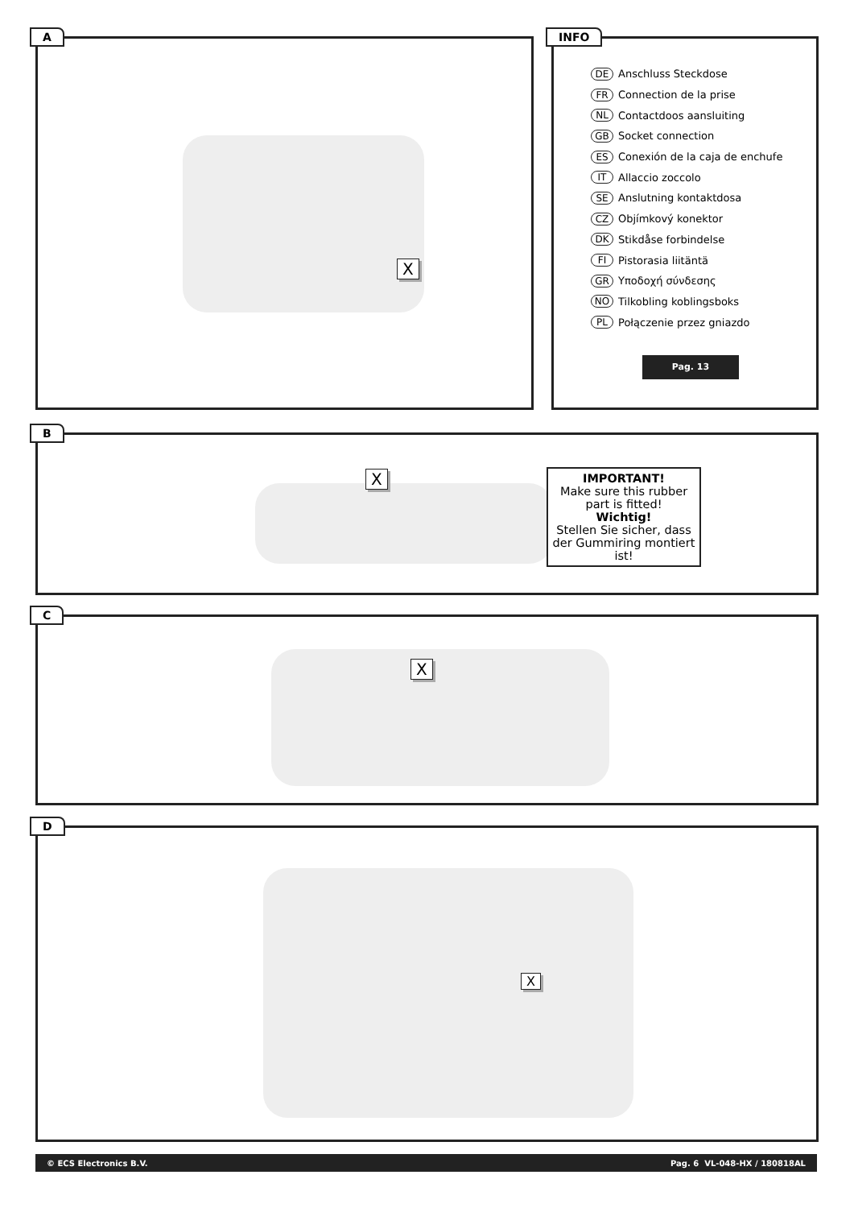A
X
INFO
DE Anschluss Steckdose
FR Connection de la prise
NL Contactdoos aansluiting
GB Socket connection
ES Conexión de la caja de enchufe
IT Allaccio zoccolo
SE Anslutning kontaktdosa
CZ Objímkový konektor
DK Stikdåse forbindelse
FI Pistorasia liitäntä
GR Υποδοχή σύνδεσης
NO Tilkobling koblingsboks
PL Połączenie przez gniazdo
Pag. 13
B
X
IMPORTANT!
Make sure this rubber part is fitted!
Wichtig!
Stellen Sie sicher, dass der Gummiring montiert ist!
C
X
D
X
© ECS Electronics B.V. Pag. 6 VL-048-HX / 180818AL